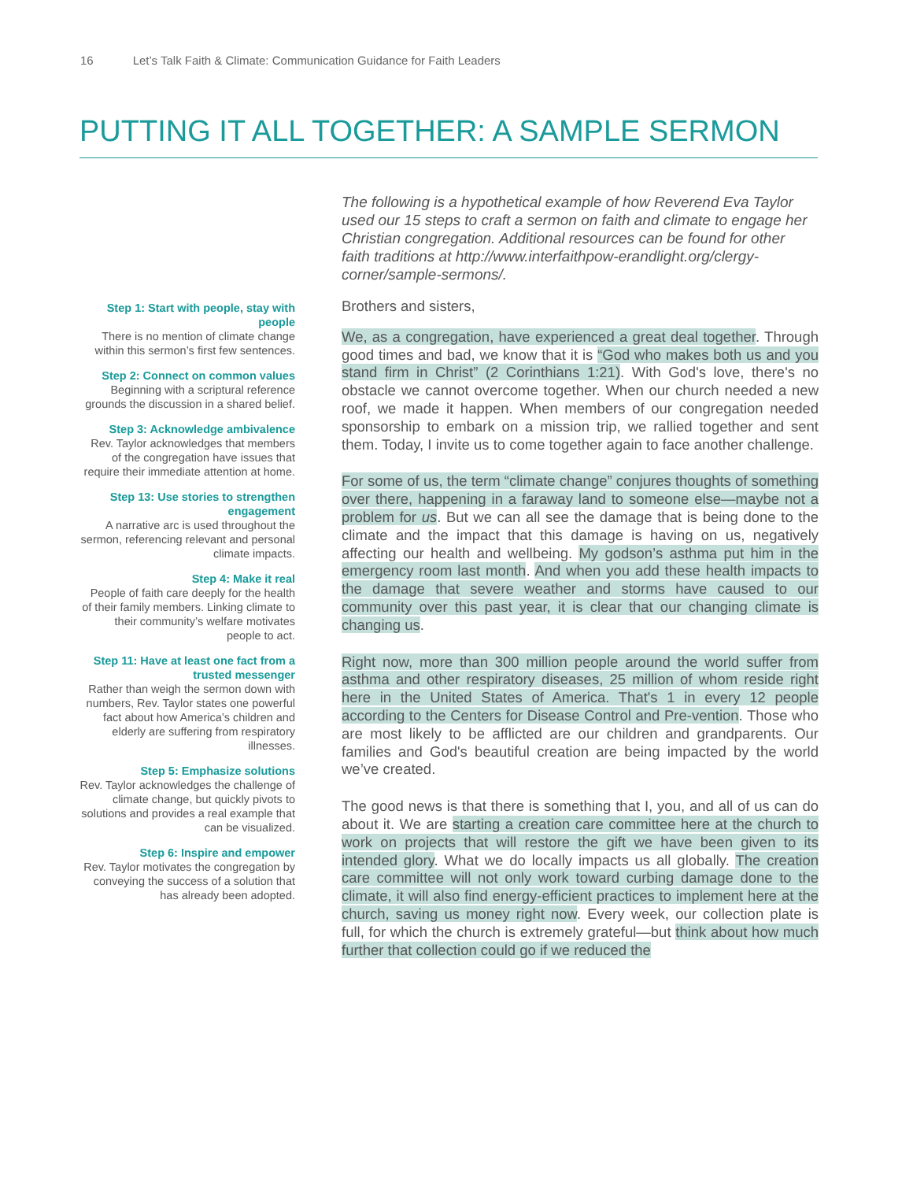16 Let’s Talk Faith & Climate: Communication Guidance for Faith Leaders
PUTTING IT ALL TOGETHER: A SAMPLE SERMON
The following is a hypothetical example of how Reverend Eva Taylor used our 15 steps to craft a sermon on faith and climate to engage her Christian congregation. Additional resources can be found for other faith traditions at http://www.interfaithpow-erandlight.org/clergy-corner/sample-sermons/.
Step 1: Start with people, stay with people
There is no mention of climate change within this sermon’s first few sentences.
Step 2: Connect on common values
Beginning with a scriptural reference grounds the discussion in a shared belief.
Step 3: Acknowledge ambivalence
Rev. Taylor acknowledges that members of the congregation have issues that require their immediate attention at home.
Step 13: Use stories to strengthen engagement
A narrative arc is used throughout the sermon, referencing relevant and personal climate impacts.
Step 4: Make it real
People of faith care deeply for the health of their family members. Linking climate to their community’s welfare motivates people to act.
Step 11: Have at least one fact from a trusted messenger
Rather than weigh the sermon down with numbers, Rev. Taylor states one powerful fact about how America’s children and elderly are suffering from respiratory illnesses.
Step 5: Emphasize solutions
Rev. Taylor acknowledges the challenge of climate change, but quickly pivots to solutions and provides a real example that can be visualized.
Step 6: Inspire and empower
Rev. Taylor motivates the congregation by conveying the success of a solution that has already been adopted.
Brothers and sisters,
We, as a congregation, have experienced a great deal together. Through good times and bad, we know that it is “God who makes both us and you stand firm in Christ” (2 Corinthians 1:21). With God's love, there's no obstacle we cannot overcome together. When our church needed a new roof, we made it happen. When members of our congregation needed sponsorship to embark on a mission trip, we rallied together and sent them. Today, I invite us to come together again to face another challenge.
For some of us, the term “climate change” conjures thoughts of something over there, happening in a faraway land to someone else—maybe not a problem for us. But we can all see the damage that is being done to the climate and the impact that this damage is having on us, negatively affecting our health and wellbeing. My godson’s asthma put him in the emergency room last month. And when you add these health impacts to the damage that severe weather and storms have caused to our community over this past year, it is clear that our changing climate is changing us.
Right now, more than 300 million people around the world suffer from asthma and other respiratory diseases, 25 million of whom reside right here in the United States of America. That's 1 in every 12 people according to the Centers for Disease Control and Pre-vention. Those who are most likely to be afflicted are our children and grandparents. Our families and God's beautiful creation are being impacted by the world we’ve created.
The good news is that there is something that I, you, and all of us can do about it. We are starting a creation care committee here at the church to work on projects that will restore the gift we have been given to its intended glory. What we do locally impacts us all globally. The creation care committee will not only work toward curbing damage done to the climate, it will also find energy-efficient practices to implement here at the church, saving us money right now. Every week, our collection plate is full, for which the church is extremely grateful—but think about how much further that collection could go if we reduced the